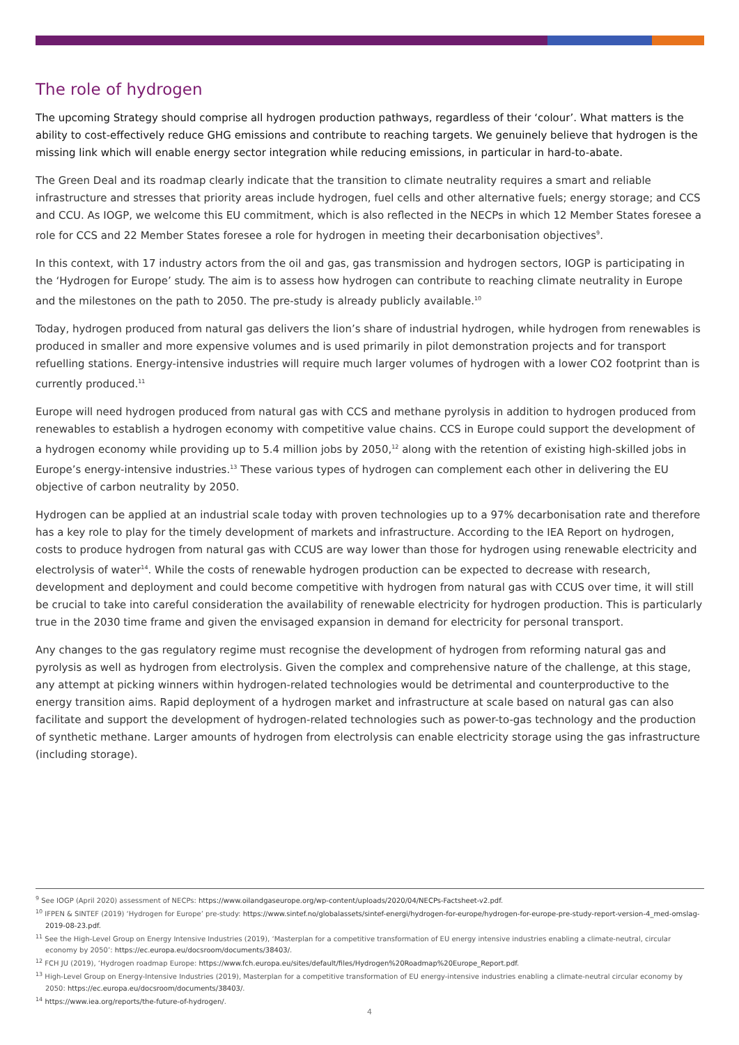The role of hydrogen
The upcoming Strategy should comprise all hydrogen production pathways, regardless of their ‘colour’. What matters is the ability to cost-effectively reduce GHG emissions and contribute to reaching targets. We genuinely believe that hydrogen is the missing link which will enable energy sector integration while reducing emissions, in particular in hard-to-abate.
The Green Deal and its roadmap clearly indicate that the transition to climate neutrality requires a smart and reliable infrastructure and stresses that priority areas include hydrogen, fuel cells and other alternative fuels; energy storage; and CCS and CCU. As IOGP, we welcome this EU commitment, which is also reflected in the NECPs in which 12 Member States foresee a role for CCS and 22 Member States foresee a role for hydrogen in meeting their decarbonisation objectives<sup>9</sup>.
In this context, with 17 industry actors from the oil and gas, gas transmission and hydrogen sectors, IOGP is participating in the ‘Hydrogen for Europe’ study. The aim is to assess how hydrogen can contribute to reaching climate neutrality in Europe and the milestones on the path to 2050. The pre-study is already publicly available.<sup>10</sup>
Today, hydrogen produced from natural gas delivers the lion’s share of industrial hydrogen, while hydrogen from renewables is produced in smaller and more expensive volumes and is used primarily in pilot demonstration projects and for transport refuelling stations. Energy-intensive industries will require much larger volumes of hydrogen with a lower CO2 footprint than is currently produced.<sup>11</sup>
Europe will need hydrogen produced from natural gas with CCS and methane pyrolysis in addition to hydrogen produced from renewables to establish a hydrogen economy with competitive value chains. CCS in Europe could support the development of a hydrogen economy while providing up to 5.4 million jobs by 2050,<sup>12</sup> along with the retention of existing high-skilled jobs in Europe’s energy-intensive industries.<sup>13</sup> These various types of hydrogen can complement each other in delivering the EU objective of carbon neutrality by 2050.
Hydrogen can be applied at an industrial scale today with proven technologies up to a 97% decarbonisation rate and therefore has a key role to play for the timely development of markets and infrastructure. According to the IEA Report on hydrogen, costs to produce hydrogen from natural gas with CCUS are way lower than those for hydrogen using renewable electricity and electrolysis of water<sup>14</sup>. While the costs of renewable hydrogen production can be expected to decrease with research, development and deployment and could become competitive with hydrogen from natural gas with CCUS over time, it will still be crucial to take into careful consideration the availability of renewable electricity for hydrogen production. This is particularly true in the 2030 time frame and given the envisaged expansion in demand for electricity for personal transport.
Any changes to the gas regulatory regime must recognise the development of hydrogen from reforming natural gas and pyrolysis as well as hydrogen from electrolysis. Given the complex and comprehensive nature of the challenge, at this stage, any attempt at picking winners within hydrogen-related technologies would be detrimental and counterproductive to the energy transition aims. Rapid deployment of a hydrogen market and infrastructure at scale based on natural gas can also facilitate and support the development of hydrogen-related technologies such as power-to-gas technology and the production of synthetic methane. Larger amounts of hydrogen from electrolysis can enable electricity storage using the gas infrastructure (including storage).
<sup>9</sup> See IOGP (April 2020) assessment of NECPs: https://www.oilandgaseurope.org/wp-content/uploads/2020/04/NECPs-Factsheet-v2.pdf.
<sup>10</sup> IFPEN & SINTEF (2019) ‘Hydrogen for Europe’ pre-study: https://www.sintef.no/globalassets/sintef-energi/hydrogen-for-europe/hydrogen-for-europe-pre-study-report-version-4_med-omslag-2019-08-23.pdf.
<sup>11</sup> See the High-Level Group on Energy Intensive Industries (2019), ‘Masterplan for a competitive transformation of EU energy intensive industries enabling a climate-neutral, circular economy by 2050’: https://ec.europa.eu/docsroom/documents/38403/.
<sup>12</sup> FCH JU (2019), ‘Hydrogen roadmap Europe: https://www.fch.europa.eu/sites/default/files/Hydrogen%20Roadmap%20Europe_Report.pdf.
<sup>13</sup> High-Level Group on Energy-Intensive Industries (2019), Masterplan for a competitive transformation of EU energy-intensive industries enabling a climate-neutral circular economy by 2050: https://ec.europa.eu/docsroom/documents/38403/.
<sup>14</sup> https://www.iea.org/reports/the-future-of-hydrogen/.
4